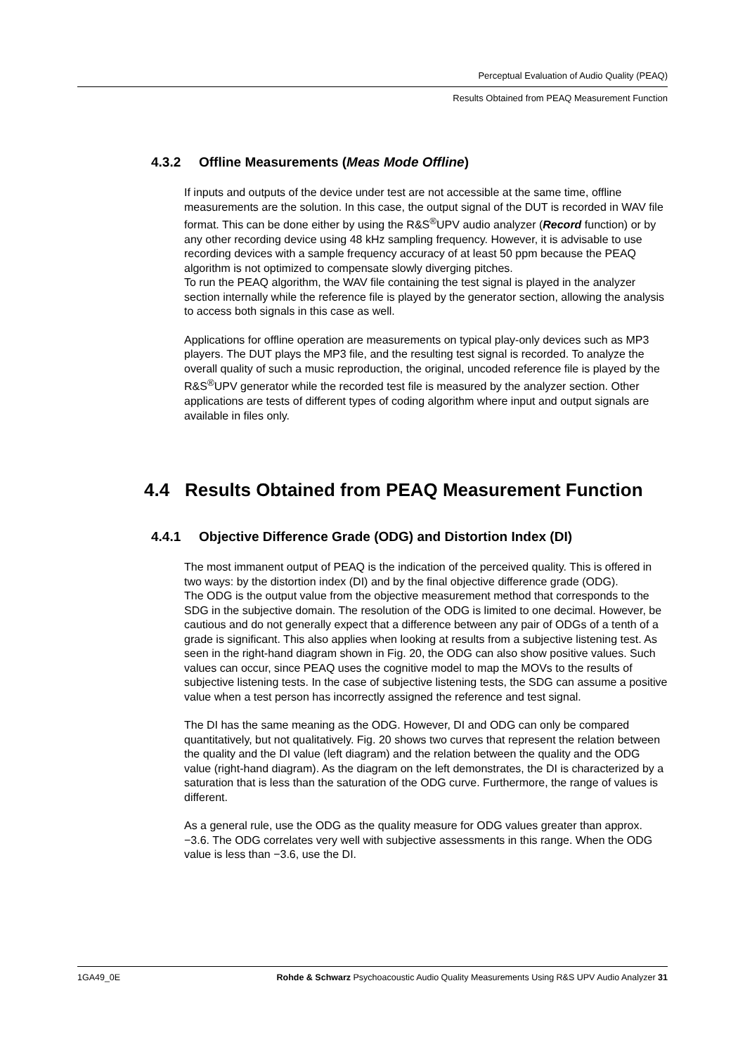Perceptual Evaluation of Audio Quality (PEAQ)
Results Obtained from PEAQ Measurement Function
4.3.2 Offline Measurements (Meas Mode Offline)
If inputs and outputs of the device under test are not accessible at the same time, offline measurements are the solution. In this case, the output signal of the DUT is recorded in WAV file format. This can be done either by using the R&S<sup>®</sup>UPV audio analyzer (Record function) or by any other recording device using 48 kHz sampling frequency. However, it is advisable to use recording devices with a sample frequency accuracy of at least 50 ppm because the PEAQ algorithm is not optimized to compensate slowly diverging pitches.
To run the PEAQ algorithm, the WAV file containing the test signal is played in the analyzer section internally while the reference file is played by the generator section, allowing the analysis to access both signals in this case as well.
Applications for offline operation are measurements on typical play-only devices such as MP3 players. The DUT plays the MP3 file, and the resulting test signal is recorded. To analyze the overall quality of such a music reproduction, the original, uncoded reference file is played by the R&S<sup>®</sup>UPV generator while the recorded test file is measured by the analyzer section. Other applications are tests of different types of coding algorithm where input and output signals are available in files only.
4.4 Results Obtained from PEAQ Measurement Function
4.4.1 Objective Difference Grade (ODG) and Distortion Index (DI)
The most immanent output of PEAQ is the indication of the perceived quality. This is offered in two ways: by the distortion index (DI) and by the final objective difference grade (ODG).
The ODG is the output value from the objective measurement method that corresponds to the SDG in the subjective domain. The resolution of the ODG is limited to one decimal. However, be cautious and do not generally expect that a difference between any pair of ODGs of a tenth of a grade is significant. This also applies when looking at results from a subjective listening test. As seen in the right-hand diagram shown in Fig. 20, the ODG can also show positive values. Such values can occur, since PEAQ uses the cognitive model to map the MOVs to the results of subjective listening tests. In the case of subjective listening tests, the SDG can assume a positive value when a test person has incorrectly assigned the reference and test signal.
The DI has the same meaning as the ODG. However, DI and ODG can only be compared quantitatively, but not qualitatively. Fig. 20 shows two curves that represent the relation between the quality and the DI value (left diagram) and the relation between the quality and the ODG value (right-hand diagram). As the diagram on the left demonstrates, the DI is characterized by a saturation that is less than the saturation of the ODG curve. Furthermore, the range of values is different.
As a general rule, use the ODG as the quality measure for ODG values greater than approx. −3.6. The ODG correlates very well with subjective assessments in this range. When the ODG value is less than −3.6, use the DI.
1GA49_0E Rohde & Schwarz Psychoacoustic Audio Quality Measurements Using R&S UPV Audio Analyzer 31